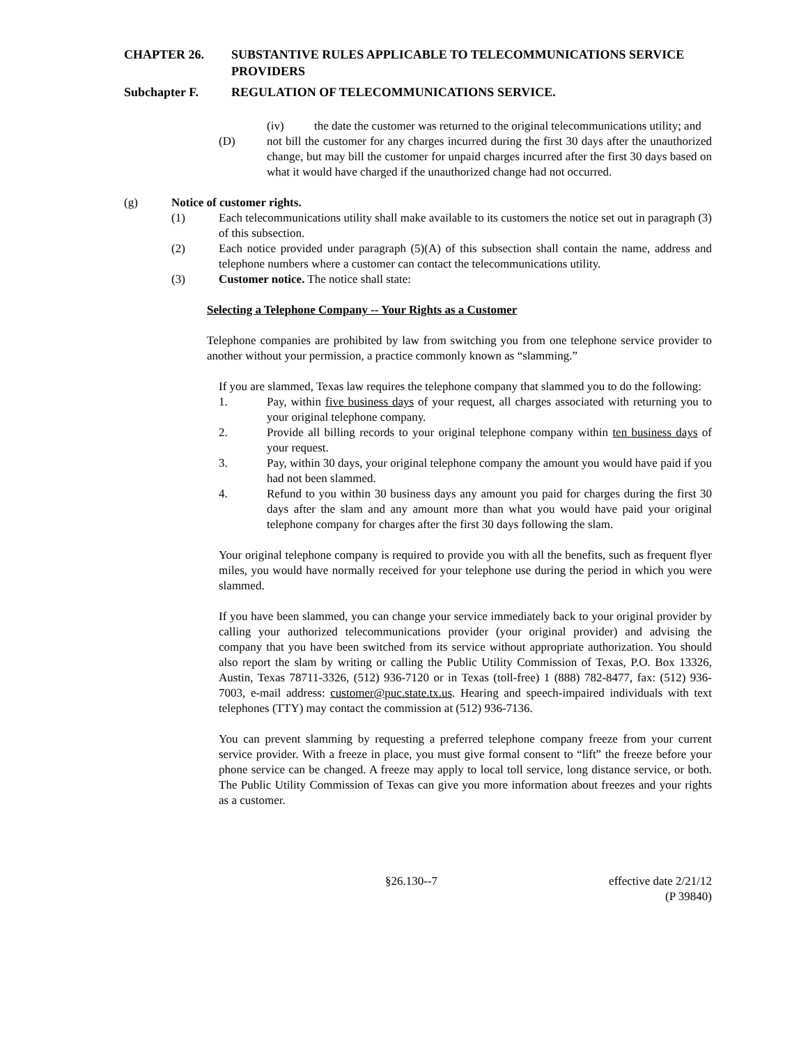CHAPTER 26. SUBSTANTIVE RULES APPLICABLE TO TELECOMMUNICATIONS SERVICE PROVIDERS
Subchapter F. REGULATION OF TELECOMMUNICATIONS SERVICE.
(iv) the date the customer was returned to the original telecommunications utility; and
(D) not bill the customer for any charges incurred during the first 30 days after the unauthorized change, but may bill the customer for unpaid charges incurred after the first 30 days based on what it would have charged if the unauthorized change had not occurred.
(g) Notice of customer rights.
(1) Each telecommunications utility shall make available to its customers the notice set out in paragraph (3) of this subsection.
(2) Each notice provided under paragraph (5)(A) of this subsection shall contain the name, address and telephone numbers where a customer can contact the telecommunications utility.
(3) Customer notice. The notice shall state:
Selecting a Telephone Company -- Your Rights as a Customer
Telephone companies are prohibited by law from switching you from one telephone service provider to another without your permission, a practice commonly known as “slamming.”
If you are slammed, Texas law requires the telephone company that slammed you to do the following:
1. Pay, within five business days of your request, all charges associated with returning you to your original telephone company.
2. Provide all billing records to your original telephone company within ten business days of your request.
3. Pay, within 30 days, your original telephone company the amount you would have paid if you had not been slammed.
4. Refund to you within 30 business days any amount you paid for charges during the first 30 days after the slam and any amount more than what you would have paid your original telephone company for charges after the first 30 days following the slam.
Your original telephone company is required to provide you with all the benefits, such as frequent flyer miles, you would have normally received for your telephone use during the period in which you were slammed.
If you have been slammed, you can change your service immediately back to your original provider by calling your authorized telecommunications provider (your original provider) and advising the company that you have been switched from its service without appropriate authorization. You should also report the slam by writing or calling the Public Utility Commission of Texas, P.O. Box 13326, Austin, Texas 78711-3326, (512) 936-7120 or in Texas (toll-free) 1 (888) 782-8477, fax: (512) 936-7003, e-mail address: customer@puc.state.tx.us. Hearing and speech-impaired individuals with text telephones (TTY) may contact the commission at (512) 936-7136.
You can prevent slamming by requesting a preferred telephone company freeze from your current service provider. With a freeze in place, you must give formal consent to “lift” the freeze before your phone service can be changed. A freeze may apply to local toll service, long distance service, or both. The Public Utility Commission of Texas can give you more information about freezes and your rights as a customer.
§26.130--7 effective date 2/21/12
(P 39840)